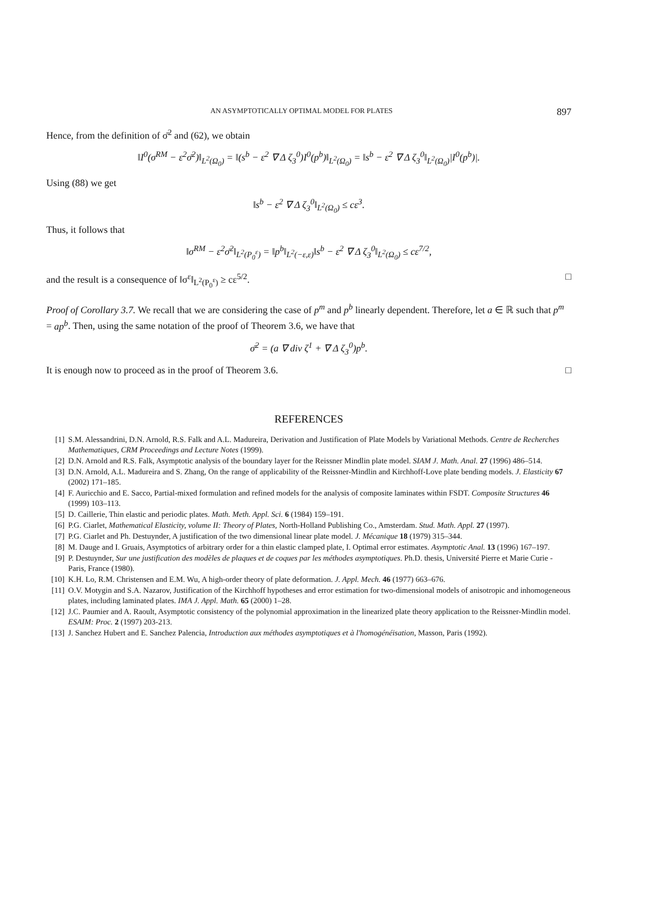AN ASYMPTOTICALLY OPTIMAL MODEL FOR PLATES 897
Hence, from the definition of σ̄<sup>2</sup> and (62), we obtain
‖I<sup>0</sup>(σ<sup>RM</sup> − ε<sup>2</sup>σ̄<sup>2</sup>)‖<sub>L<sup>2</sup>(Ω<sub>0</sub>)</sub> = ‖(s<sup>b</sup> − ε<sup>2</sup> ∇ Δ ζ<sub>3</sub><sup>0</sup>)I<sup>0</sup>(p<sup>b</sup>)‖<sub>L<sup>2</sup>(Ω<sub>0</sub>)</sub> = ‖s<sup>b</sup> − ε<sup>2</sup> ∇ Δ ζ<sub>3</sub><sup>0</sup>‖<sub>L<sup>2</sup>(Ω<sub>0</sub>)</sub>|I<sup>0</sup>(p<sup>b</sup>)|.
Using (88) we get
‖s<sup>b</sup> − ε<sup>2</sup> ∇ Δ ζ<sub>3</sub><sup>0</sup>‖<sub>L<sup>2</sup>(Ω<sub>0</sub>)</sub> ≤ cε<sup>3</sup>.
Thus, it follows that
‖σ<sup>RM</sup> − ε<sup>2</sup>σ̄<sup>2</sup>‖<sub>L<sup>2</sup>(P<sub>0</sub><sup>ε</sup>)</sub> = ‖p<sup>b</sup>‖<sub>L<sup>2</sup>(−ε,ε)</sub>‖s<sup>b</sup> − ε<sup>2</sup> ∇ Δ ζ<sub>3</sub><sup>0</sup>‖<sub>L<sup>2</sup>(Ω<sub>0</sub>)</sub> ≤ cε<sup>7/2</sup>,
and the result is a consequence of ‖σ<sup>ε</sup>‖<sub>L<sup>2</sup>(P<sub>0</sub><sup>ε</sup>)</sub> ≥ cε<sup>5/2</sup>. □
Proof of Corollary 3.7. We recall that we are considering the case of p<sup>m</sup> and p<sup>b</sup> linearly dependent. Therefore, let a ∈ ℝ such that p<sup>m</sup> = ap<sup>b</sup>. Then, using the same notation of the proof of Theorem 3.6, we have that
σ̄<sup>2</sup> = (a ∇ div ζ<sup>1</sup> + ∇ Δ ζ<sub>3</sub><sup>0</sup>)p<sup>b</sup>.
It is enough now to proceed as in the proof of Theorem 3.6. □
REFERENCES
[1] S.M. Alessandrini, D.N. Arnold, R.S. Falk and A.L. Madureira, Derivation and Justification of Plate Models by Variational Methods. Centre de Recherches Mathematiques, CRM Proceedings and Lecture Notes (1999).
[2] D.N. Arnold and R.S. Falk, Asymptotic analysis of the boundary layer for the Reissner Mindlin plate model. SIAM J. Math. Anal. 27 (1996) 486–514.
[3] D.N. Arnold, A.L. Madureira and S. Zhang, On the range of applicability of the Reissner-Mindlin and Kirchhoff-Love plate bending models. J. Elasticity 67 (2002) 171–185.
[4] F. Auricchio and E. Sacco, Partial-mixed formulation and refined models for the analysis of composite laminates within FSDT. Composite Structures 46 (1999) 103–113.
[5] D. Caillerie, Thin elastic and periodic plates. Math. Meth. Appl. Sci. 6 (1984) 159–191.
[6] P.G. Ciarlet, Mathematical Elasticity, volume II: Theory of Plates, North-Holland Publishing Co., Amsterdam. Stud. Math. Appl. 27 (1997).
[7] P.G. Ciarlet and Ph. Destuynder, A justification of the two dimensional linear plate model. J. Mécanique 18 (1979) 315–344.
[8] M. Dauge and I. Gruais, Asymptotics of arbitrary order for a thin elastic clamped plate, I. Optimal error estimates. Asymptotic Anal. 13 (1996) 167–197.
[9] P. Destuynder, Sur une justification des modèles de plaques et de coques par les méthodes asymptotiques. Ph.D. thesis, Université Pierre et Marie Curie - Paris, France (1980).
[10] K.H. Lo, R.M. Christensen and E.M. Wu, A high-order theory of plate deformation. J. Appl. Mech. 46 (1977) 663–676.
[11] O.V. Motygin and S.A. Nazarov, Justification of the Kirchhoff hypotheses and error estimation for two-dimensional models of anisotropic and inhomogeneous plates, including laminated plates. IMA J. Appl. Math. 65 (2000) 1–28.
[12] J.C. Paumier and A. Raoult, Asymptotic consistency of the polynomial approximation in the linearized plate theory application to the Reissner-Mindlin model. ESAIM: Proc. 2 (1997) 203-213.
[13] J. Sanchez Hubert and E. Sanchez Palencia, Introduction aux méthodes asymptotiques et à l'homogénéisation, Masson, Paris (1992).